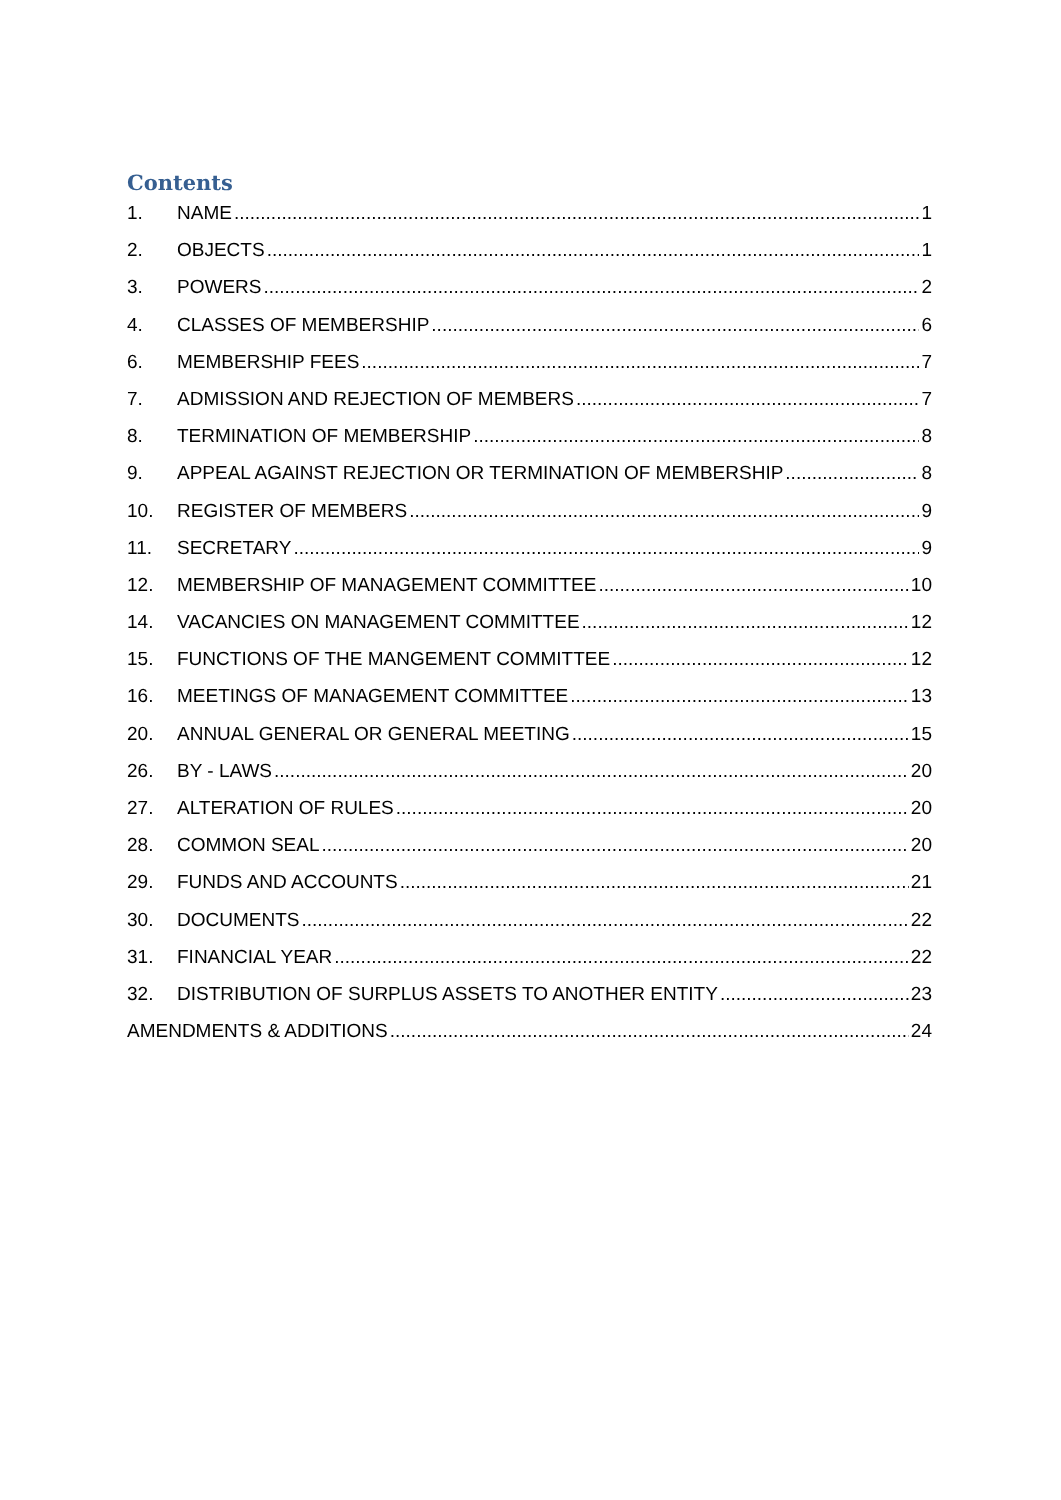Contents
1. NAME 1
2. OBJECTS 1
3. POWERS 2
4. CLASSES OF MEMBERSHIP 6
6. MEMBERSHIP FEES 7
7. ADMISSION AND REJECTION OF MEMBERS 7
8. TERMINATION OF MEMBERSHIP 8
9. APPEAL AGAINST REJECTION OR TERMINATION OF MEMBERSHIP 8
10. REGISTER OF MEMBERS 9
11. SECRETARY 9
12. MEMBERSHIP OF MANAGEMENT COMMITTEE 10
14. VACANCIES ON MANAGEMENT COMMITTEE 12
15. FUNCTIONS OF THE MANGEMENT COMMITTEE 12
16. MEETINGS OF MANAGEMENT COMMITTEE 13
20. ANNUAL GENERAL OR GENERAL MEETING 15
26. BY - LAWS 20
27. ALTERATION OF RULES 20
28. COMMON SEAL 20
29. FUNDS AND ACCOUNTS 21
30. DOCUMENTS 22
31. FINANCIAL YEAR 22
32. DISTRIBUTION OF SURPLUS ASSETS TO ANOTHER ENTITY 23
AMENDMENTS & ADDITIONS 24